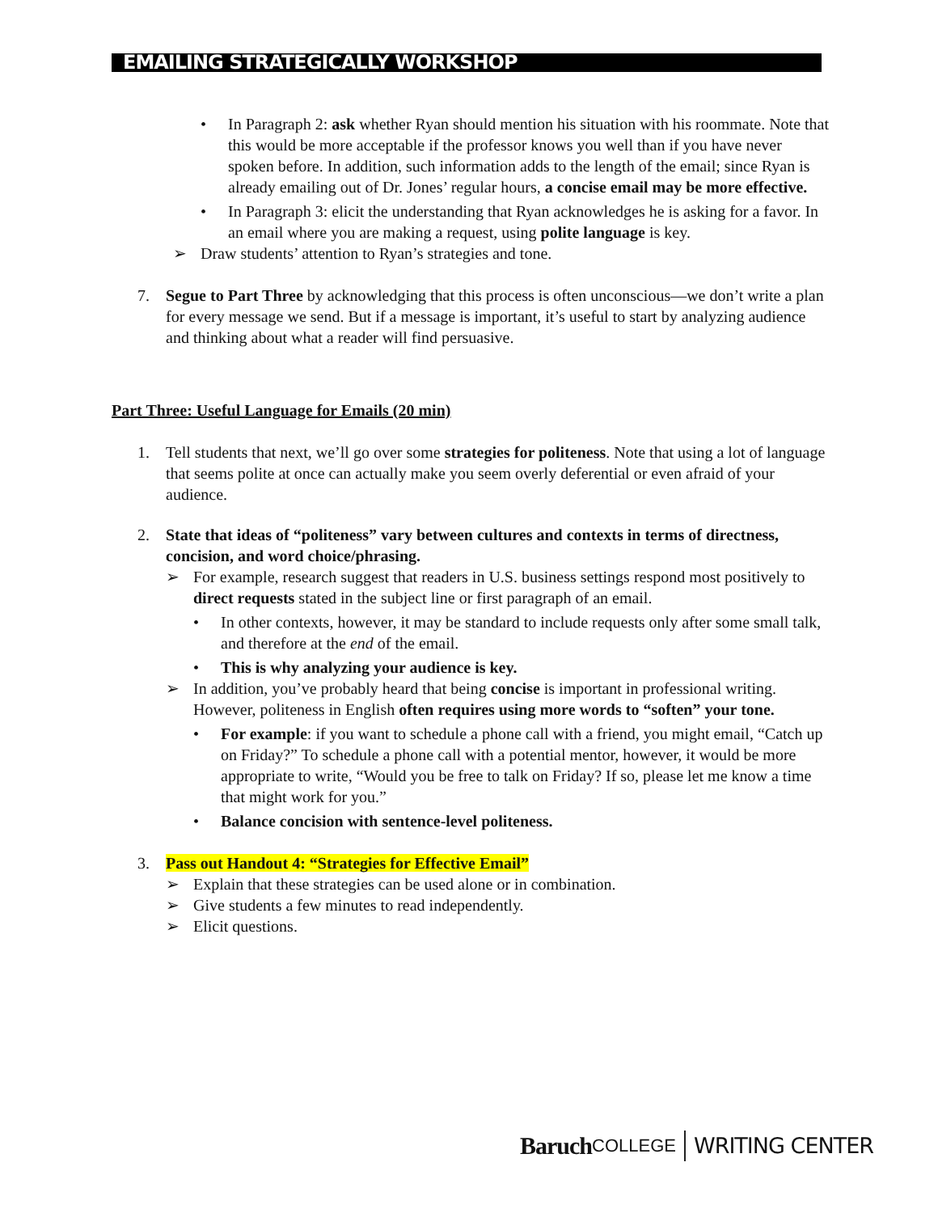EMAILING STRATEGICALLY WORKSHOP
• In Paragraph 2: ask whether Ryan should mention his situation with his roommate. Note that this would be more acceptable if the professor knows you well than if you have never spoken before. In addition, such information adds to the length of the email; since Ryan is already emailing out of Dr. Jones’ regular hours, a concise email may be more effective.
• In Paragraph 3: elicit the understanding that Ryan acknowledges he is asking for a favor. In an email where you are making a request, using polite language is key.
➢ Draw students’ attention to Ryan’s strategies and tone.
7. Segue to Part Three by acknowledging that this process is often unconscious—we don’t write a plan for every message we send. But if a message is important, it’s useful to start by analyzing audience and thinking about what a reader will find persuasive.
Part Three: Useful Language for Emails (20 min)
1. Tell students that next, we’ll go over some strategies for politeness. Note that using a lot of language that seems polite at once can actually make you seem overly deferential or even afraid of your audience.
2. State that ideas of “politeness” vary between cultures and contexts in terms of directness, concision, and word choice/phrasing.
➢ For example, research suggest that readers in U.S. business settings respond most positively to direct requests stated in the subject line or first paragraph of an email.
• In other contexts, however, it may be standard to include requests only after some small talk, and therefore at the end of the email.
• This is why analyzing your audience is key.
➢ In addition, you’ve probably heard that being concise is important in professional writing. However, politeness in English often requires using more words to “soften” your tone.
• For example: if you want to schedule a phone call with a friend, you might email, “Catch up on Friday?” To schedule a phone call with a potential mentor, however, it would be more appropriate to write, “Would you be free to talk on Friday? If so, please let me know a time that might work for you.”
• Balance concision with sentence-level politeness.
3. Pass out Handout 4: “Strategies for Effective Email”
➢ Explain that these strategies can be used alone or in combination.
➢ Give students a few minutes to read independently.
➢ Elicit questions.
Baruch COLLEGE WRITING CENTER